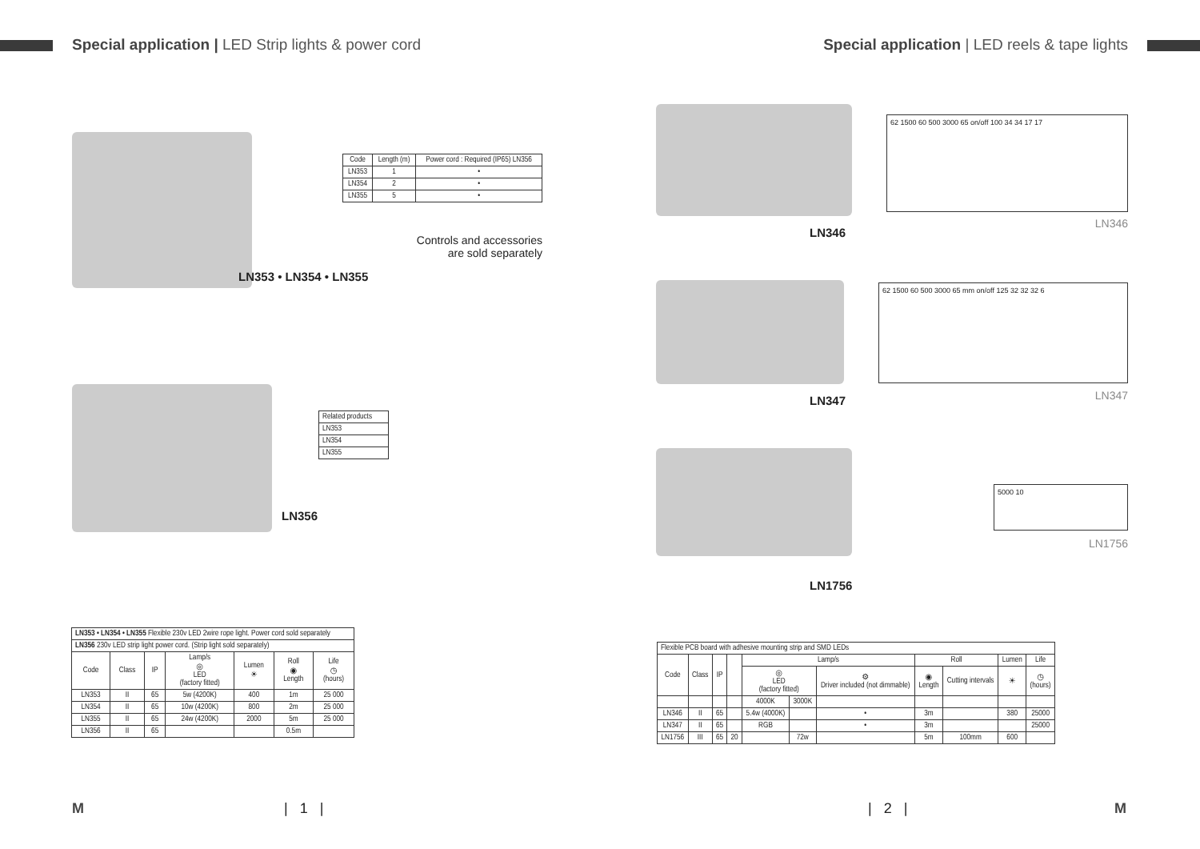Special application | LED Strip lights & power cord
| Code | Length (m) | Power cord : Required (IP65) LN356 |
| --- | --- | --- |
| LN353 | 1 | • |
| LN354 | 2 | • |
| LN355 | 5 | • |
Controls and accessories are sold separately
LN353 • LN354 • LN355
| Related products |
| LN353 |
| LN354 |
| LN355 |
LN356
| LN353 • LN354 • LN355 Flexible 230v LED 2wire rope light. Power cord sold separately | | | | | | |
| LN356 230v LED strip light power cord. (Strip light sold separately) | | | | | | |
| Code | Class | IP | Lamp/s ◎ LED (factory fitted) | Lumen ☀ | Roll ◉ Length | Life ◷ (hours) |
| LN353 | II | 65 | 5w (4200K) | 400 | 1m | 25 000 |
| LN354 | II | 65 | 10w (4200K) | 800 | 2m | 25 000 |
| LN355 | II | 65 | 24w (4200K) | 2000 | 5m | 25 000 |
| LN356 | II | 65 | | | 0.5m | |
M | 1 |
Special application | LED reels & tape lights
62 1500 60 500 3000 65 on/off 100 34 34 17 17
LN346
LN346
62 1500 60 500 3000 65 mm on/off 125 32 32 32 6
LN347 LN347
5000 10
LN1756
LN1756
| Flexible PCB board with adhesive mounting strip and SMD LEDs | | | | | | | | | | |
| Code | Class | IP | | Lamp/s | | | Roll | | Lumen | Life |
| | | | | ◎ LED (factory fitted) | | ⚙ Driver included (not dimmable) | ◉ Length | Cutting intervals | ☀ | ◷ (hours) |
| | | | | 4000K | 3000K | | | | | |
| LN346 | II | 65 | | 5.4w (4000K) | | • | 3m | | 380 | 25000 |
| LN347 | II | 65 | | RGB | | • | 3m | | | 25000 |
| LN1756 | III | 65 | 20 | | 72w | | 5m | 100mm | 600 | |
| 2 | M